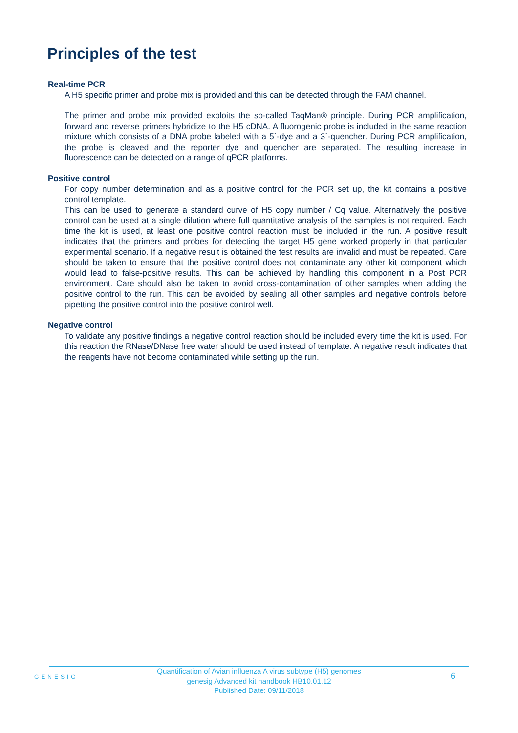Principles of the test
Real-time PCR
A H5 specific primer and probe mix is provided and this can be detected through the FAM channel.
The primer and probe mix provided exploits the so-called TaqMan® principle. During PCR amplification, forward and reverse primers hybridize to the H5 cDNA. A fluorogenic probe is included in the same reaction mixture which consists of a DNA probe labeled with a 5`-dye and a 3`-quencher. During PCR amplification, the probe is cleaved and the reporter dye and quencher are separated. The resulting increase in fluorescence can be detected on a range of qPCR platforms.
Positive control
For copy number determination and as a positive control for the PCR set up, the kit contains a positive control template.
This can be used to generate a standard curve of H5 copy number / Cq value. Alternatively the positive control can be used at a single dilution where full quantitative analysis of the samples is not required. Each time the kit is used, at least one positive control reaction must be included in the run. A positive result indicates that the primers and probes for detecting the target H5 gene worked properly in that particular experimental scenario. If a negative result is obtained the test results are invalid and must be repeated. Care should be taken to ensure that the positive control does not contaminate any other kit component which would lead to false-positive results. This can be achieved by handling this component in a Post PCR environment. Care should also be taken to avoid cross-contamination of other samples when adding the positive control to the run. This can be avoided by sealing all other samples and negative controls before pipetting the positive control into the positive control well.
Negative control
To validate any positive findings a negative control reaction should be included every time the kit is used. For this reaction the RNase/DNase free water should be used instead of template. A negative result indicates that the reagents have not become contaminated while setting up the run.
GENESIG
Quantification of Avian influenza A virus subtype (H5) genomes
genesig Advanced kit handbook HB10.01.12
Published Date: 09/11/2018
6